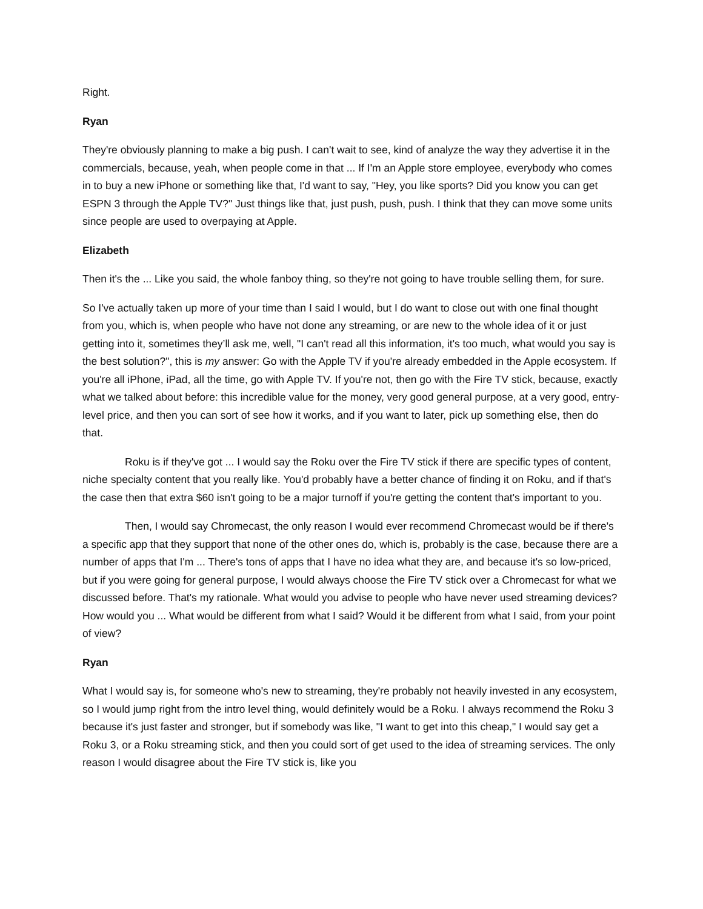Right.
Ryan
They're obviously planning to make a big push. I can't wait to see, kind of analyze the way they advertise it in the commercials, because, yeah, when people come in that ... If I'm an Apple store employee, everybody who comes in to buy a new iPhone or something like that, I'd want to say, "Hey, you like sports? Did you know you can get ESPN 3 through the Apple TV?" Just things like that, just push, push, push. I think that they can move some units since people are used to overpaying at Apple.
Elizabeth
Then it's the ... Like you said, the whole fanboy thing, so they're not going to have trouble selling them, for sure.
So I've actually taken up more of your time than I said I would, but I do want to close out with one final thought from you, which is, when people who have not done any streaming, or are new to the whole idea of it or just getting into it, sometimes they’ll ask me, well, "I can't read all this information, it's too much, what would you say is the best solution?", this is my answer: Go with the Apple TV if you're already embedded in the Apple ecosystem. If you're all iPhone, iPad, all the time, go with Apple TV. If you're not, then go with the Fire TV stick, because, exactly what we talked about before: this incredible value for the money, very good general purpose, at a very good, entry-level price, and then you can sort of see how it works, and if you want to later, pick up something else, then do that.
Roku is if they've got ... I would say the Roku over the Fire TV stick if there are specific types of content, niche specialty content that you really like. You'd probably have a better chance of finding it on Roku, and if that's the case then that extra $60 isn't going to be a major turnoff if you're getting the content that's important to you.
Then, I would say Chromecast, the only reason I would ever recommend Chromecast would be if there's a specific app that they support that none of the other ones do, which is, probably is the case, because there are a number of apps that I'm ... There's tons of apps that I have no idea what they are, and because it's so low-priced, but if you were going for general purpose, I would always choose the Fire TV stick over a Chromecast for what we discussed before. That's my rationale. What would you advise to people who have never used streaming devices? How would you ... What would be different from what I said? Would it be different from what I said, from your point of view?
Ryan
What I would say is, for someone who's new to streaming, they're probably not heavily invested in any ecosystem, so I would jump right from the intro level thing, would definitely would be a Roku. I always recommend the Roku 3 because it's just faster and stronger, but if somebody was like, "I want to get into this cheap," I would say get a Roku 3, or a Roku streaming stick, and then you could sort of get used to the idea of streaming services. The only reason I would disagree about the Fire TV stick is, like you